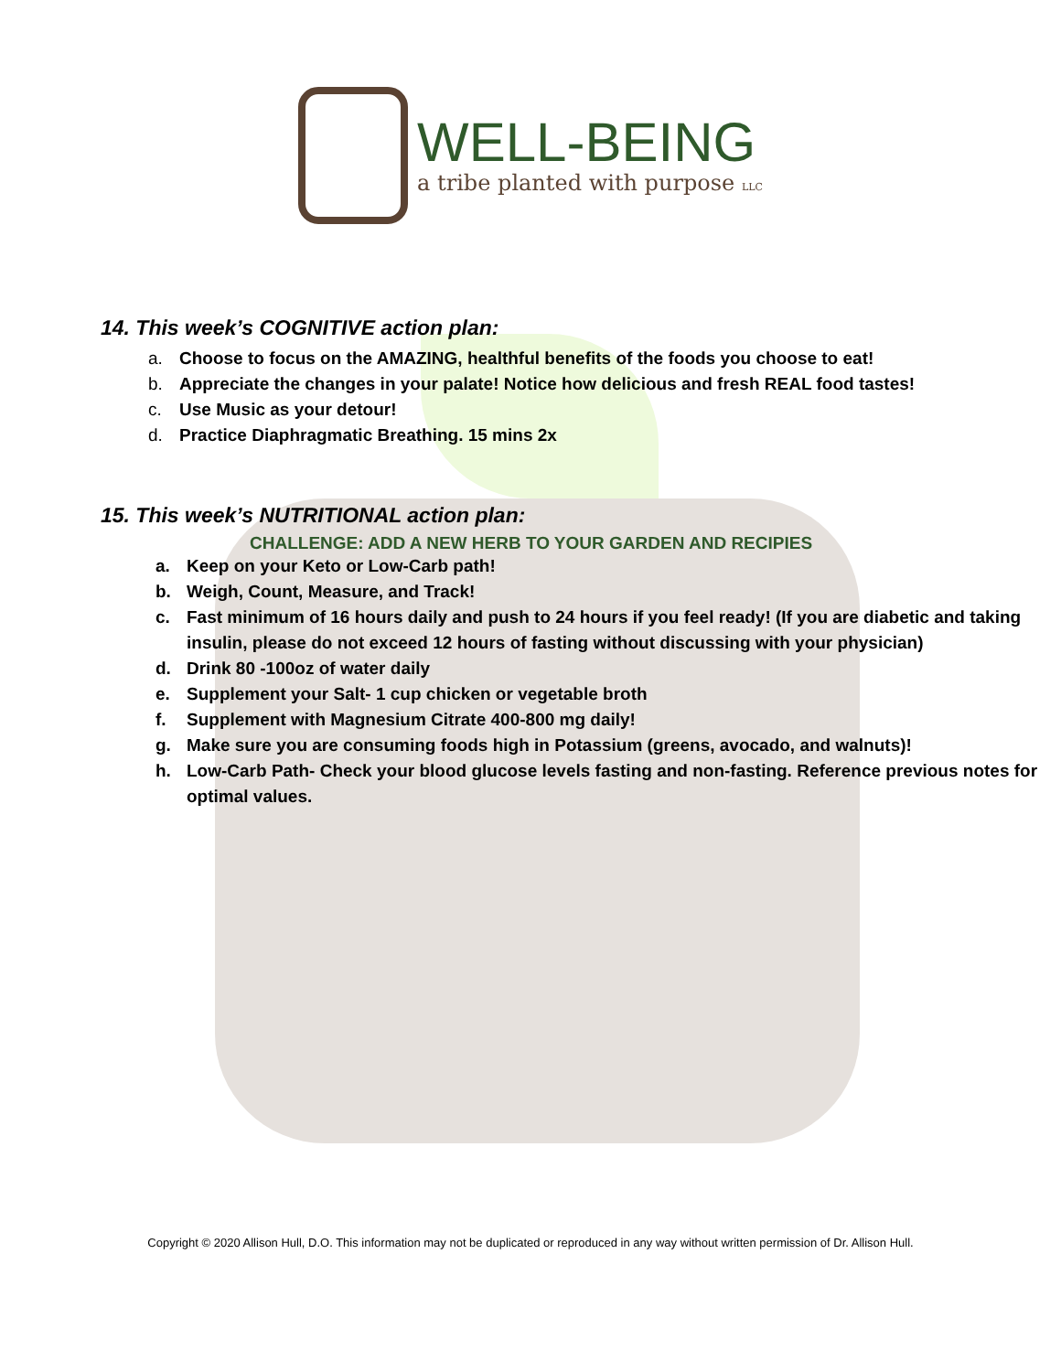WELL-BEING
a tribe planted with purpose LLC
14. This week’s COGNITIVE action plan:
a. Choose to focus on the AMAZING, healthful benefits of the foods you choose to eat!
b. Appreciate the changes in your palate! Notice how delicious and fresh REAL food tastes!
c. Use Music as your detour!
d. Practice Diaphragmatic Breathing. 15 mins 2x
15. This week’s NUTRITIONAL action plan:
CHALLENGE: ADD A NEW HERB TO YOUR GARDEN AND RECIPIES
a. Keep on your Keto or Low-Carb path!
b. Weigh, Count, Measure, and Track!
c. Fast minimum of 16 hours daily and push to 24 hours if you feel ready! (If you are diabetic and taking insulin, please do not exceed 12 hours of fasting without discussing with your physician)
d. Drink 80 -100oz of water daily
e. Supplement your Salt- 1 cup chicken or vegetable broth
f. Supplement with Magnesium Citrate 400-800 mg daily!
g. Make sure you are consuming foods high in Potassium (greens, avocado, and walnuts)!
h. Low-Carb Path- Check your blood glucose levels fasting and non-fasting. Reference previous notes for optimal values.
Copyright © 2020 Allison Hull, D.O. This information may not be duplicated or reproduced in any way without written permission of Dr. Allison Hull.